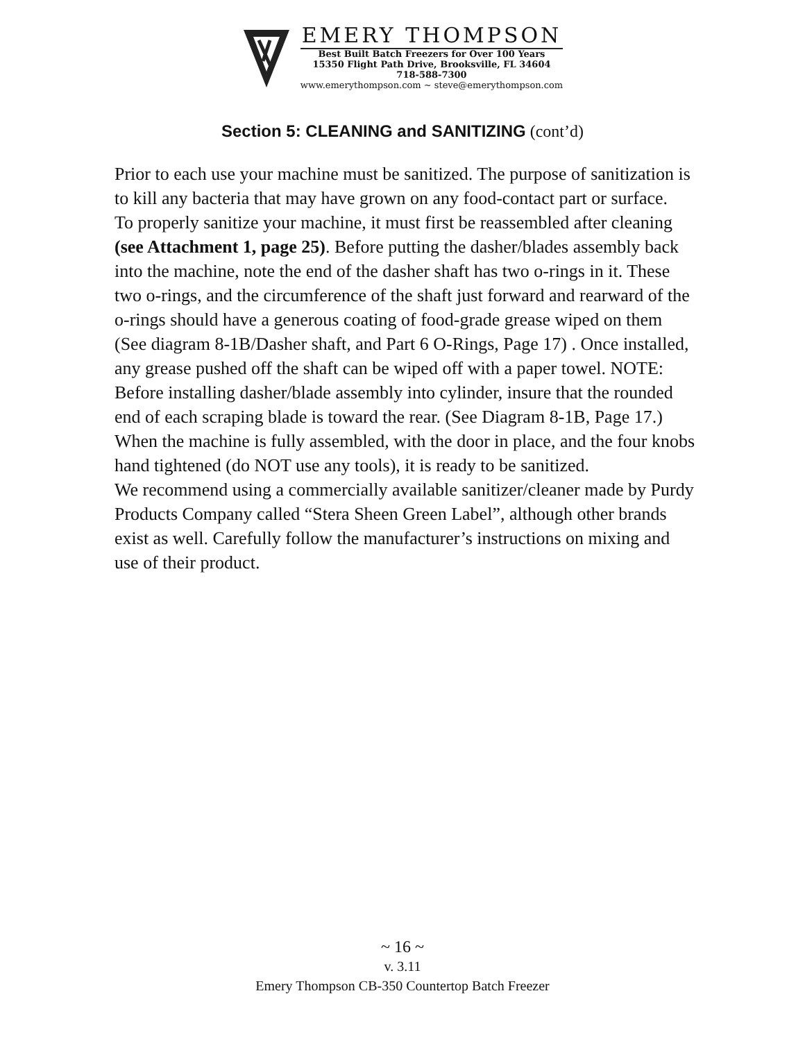EMERY THOMPSON
Best Built Batch Freezers for Over 100 Years
15350 Flight Path Drive, Brooksville, FL 34604
718-588-7300
www.emerythompson.com ~ steve@emerythompson.com
Section 5: CLEANING and SANITIZING (cont’d)
Prior to each use your machine must be sanitized. The purpose of sanitization is to kill any bacteria that may have grown on any food-contact part or surface.
To properly sanitize your machine, it must first be reassembled after cleaning (see Attachment 1, page 25). Before putting the dasher/blades assembly back into the machine, note the end of the dasher shaft has two o-rings in it. These two o-rings, and the circumference of the shaft just forward and rearward of the o-rings should have a generous coating of food-grade grease wiped on them (See diagram 8-1B/Dasher shaft, and Part 6 O-Rings, Page 17) . Once installed, any grease pushed off the shaft can be wiped off with a paper towel. NOTE: Before installing dasher/blade assembly into cylinder, insure that the rounded end of each scraping blade is toward the rear. (See Diagram 8-1B, Page 17.)
When the machine is fully assembled, with the door in place, and the four knobs hand tightened (do NOT use any tools), it is ready to be sanitized.
We recommend using a commercially available sanitizer/cleaner made by Purdy Products Company called “Stera Sheen Green Label”, although other brands exist as well. Carefully follow the manufacturer’s instructions on mixing and use of their product.
~ 16 ~
v. 3.11
Emery Thompson CB-350 Countertop Batch Freezer